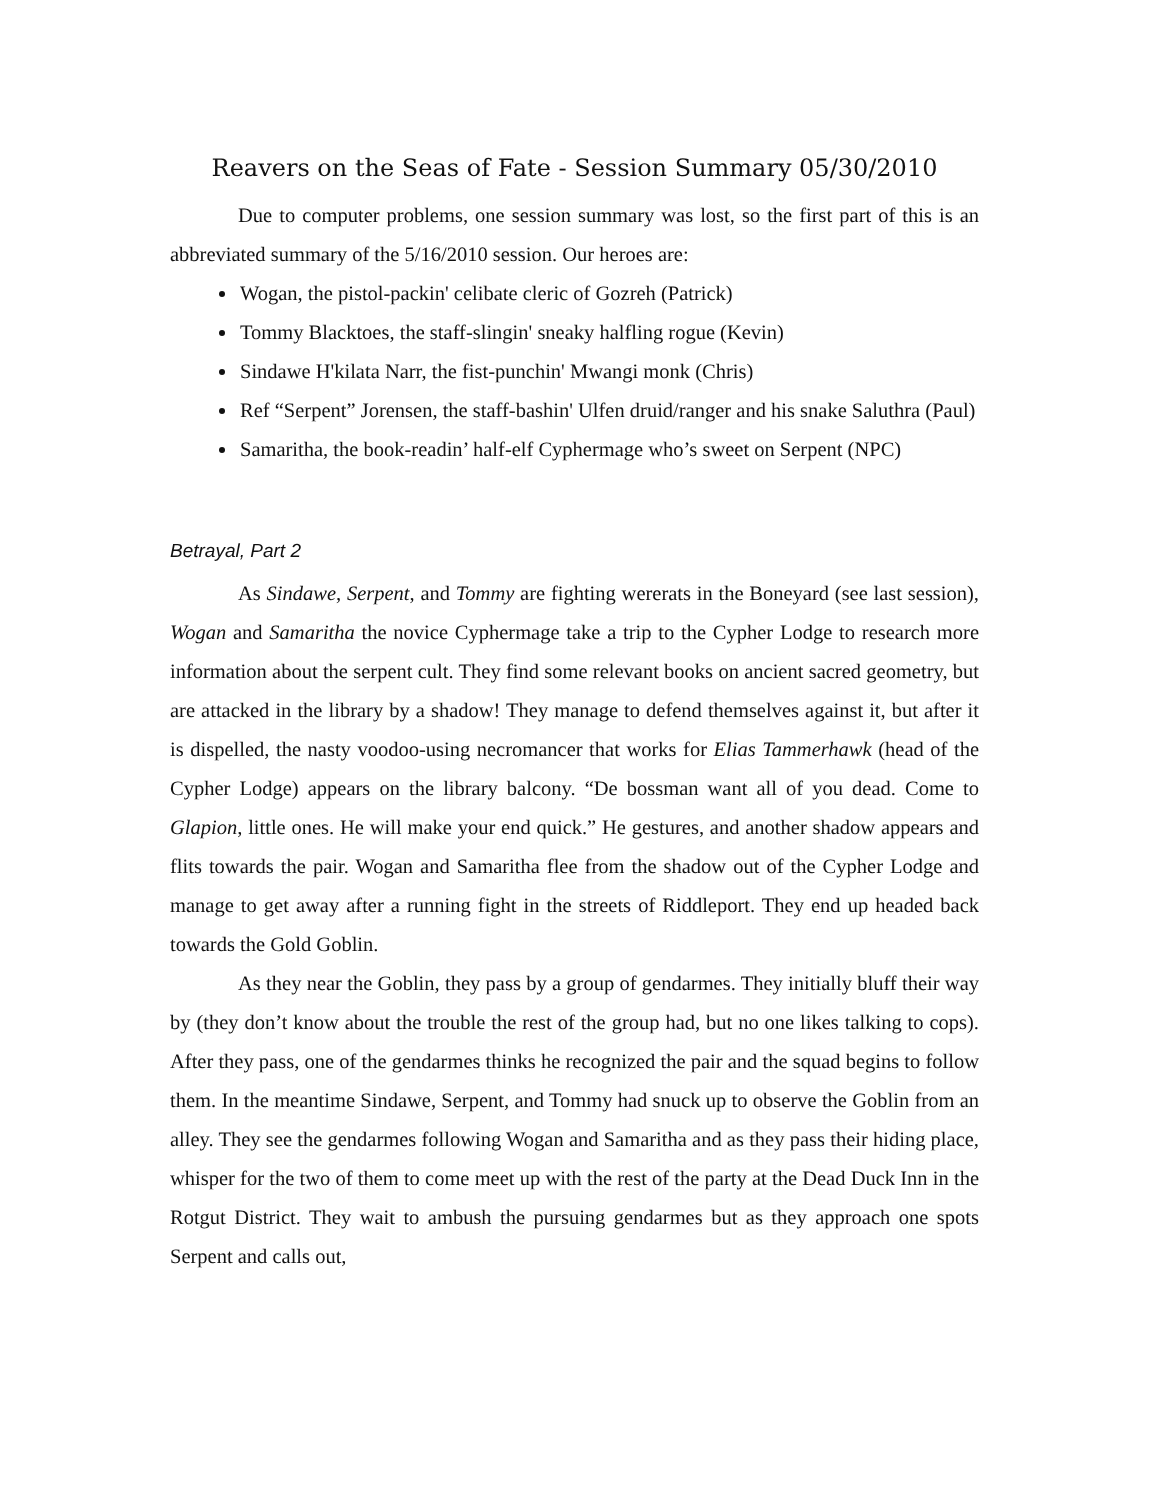Reavers on the Seas of Fate - Session Summary 05/30/2010
Due to computer problems, one session summary was lost, so the first part of this is an abbreviated summary of the 5/16/2010 session. Our heroes are:
Wogan, the pistol-packin' celibate cleric of Gozreh (Patrick)
Tommy Blacktoes, the staff-slingin' sneaky halfling rogue (Kevin)
Sindawe H'kilata Narr, the fist-punchin' Mwangi monk (Chris)
Ref “Serpent” Jorensen, the staff-bashin' Ulfen druid/ranger and his snake Saluthra (Paul)
Samaritha, the book-readin’ half-elf Cyphermage who’s sweet on Serpent (NPC)
Betrayal, Part 2
As Sindawe, Serpent, and Tommy are fighting wererats in the Boneyard (see last session), Wogan and Samaritha the novice Cyphermage take a trip to the Cypher Lodge to research more information about the serpent cult. They find some relevant books on ancient sacred geometry, but are attacked in the library by a shadow! They manage to defend themselves against it, but after it is dispelled, the nasty voodoo-using necromancer that works for Elias Tammerhawk (head of the Cypher Lodge) appears on the library balcony. “De bossman want all of you dead. Come to Glapion, little ones. He will make your end quick.” He gestures, and another shadow appears and flits towards the pair. Wogan and Samaritha flee from the shadow out of the Cypher Lodge and manage to get away after a running fight in the streets of Riddleport. They end up headed back towards the Gold Goblin.
As they near the Goblin, they pass by a group of gendarmes. They initially bluff their way by (they don’t know about the trouble the rest of the group had, but no one likes talking to cops). After they pass, one of the gendarmes thinks he recognized the pair and the squad begins to follow them. In the meantime Sindawe, Serpent, and Tommy had snuck up to observe the Goblin from an alley. They see the gendarmes following Wogan and Samaritha and as they pass their hiding place, whisper for the two of them to come meet up with the rest of the party at the Dead Duck Inn in the Rotgut District. They wait to ambush the pursuing gendarmes but as they approach one spots Serpent and calls out,